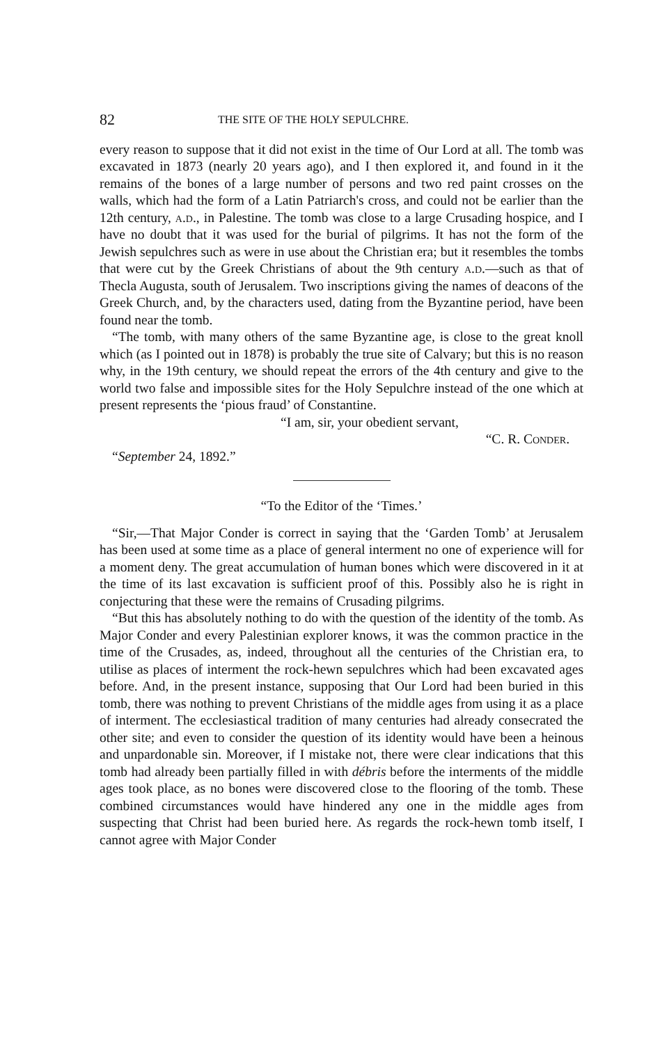82 THE SITE OF THE HOLY SEPULCHRE.
every reason to suppose that it did not exist in the time of Our Lord at all. The tomb was excavated in 1873 (nearly 20 years ago), and I then explored it, and found in it the remains of the bones of a large number of persons and two red paint crosses on the walls, which had the form of a Latin Patriarch's cross, and could not be earlier than the 12th century, a.d., in Palestine. The tomb was close to a large Crusading hospice, and I have no doubt that it was used for the burial of pilgrims. It has not the form of the Jewish sepulchres such as were in use about the Christian era; but it resembles the tombs that were cut by the Greek Christians of about the 9th century a.d.—such as that of Thecla Augusta, south of Jerusalem. Two inscriptions giving the names of deacons of the Greek Church, and, by the characters used, dating from the Byzantine period, have been found near the tomb.
“The tomb, with many others of the same Byzantine age, is close to the great knoll which (as I pointed out in 1878) is probably the true site of Calvary; but this is no reason why, in the 19th century, we should repeat the errors of the 4th century and give to the world two false and impossible sites for the Holy Sepulchre instead of the one which at present represents the ‘pious fraud’ of Constantine.
“I am, sir, your obedient servant,
“C. R. Conder.
“September 24, 1892.”
“To the Editor of the ‘Times.’
“Sir,—That Major Conder is correct in saying that the ‘Garden Tomb’ at Jerusalem has been used at some time as a place of general interment no one of experience will for a moment deny. The great accumulation of human bones which were discovered in it at the time of its last excavation is sufficient proof of this. Possibly also he is right in conjecturing that these were the remains of Crusading pilgrims.
“But this has absolutely nothing to do with the question of the identity of the tomb. As Major Conder and every Palestinian explorer knows, it was the common practice in the time of the Crusades, as, indeed, throughout all the centuries of the Christian era, to utilise as places of interment the rock-hewn sepulchres which had been excavated ages before. And, in the present instance, supposing that Our Lord had been buried in this tomb, there was nothing to prevent Christians of the middle ages from using it as a place of interment. The ecclesiastical tradition of many centuries had already consecrated the other site; and even to consider the question of its identity would have been a heinous and unpardonable sin. Moreover, if I mistake not, there were clear indications that this tomb had already been partially filled in with débris before the interments of the middle ages took place, as no bones were discovered close to the flooring of the tomb. These combined circumstances would have hindered any one in the middle ages from suspecting that Christ had been buried here. As regards the rock-hewn tomb itself, I cannot agree with Major Conder